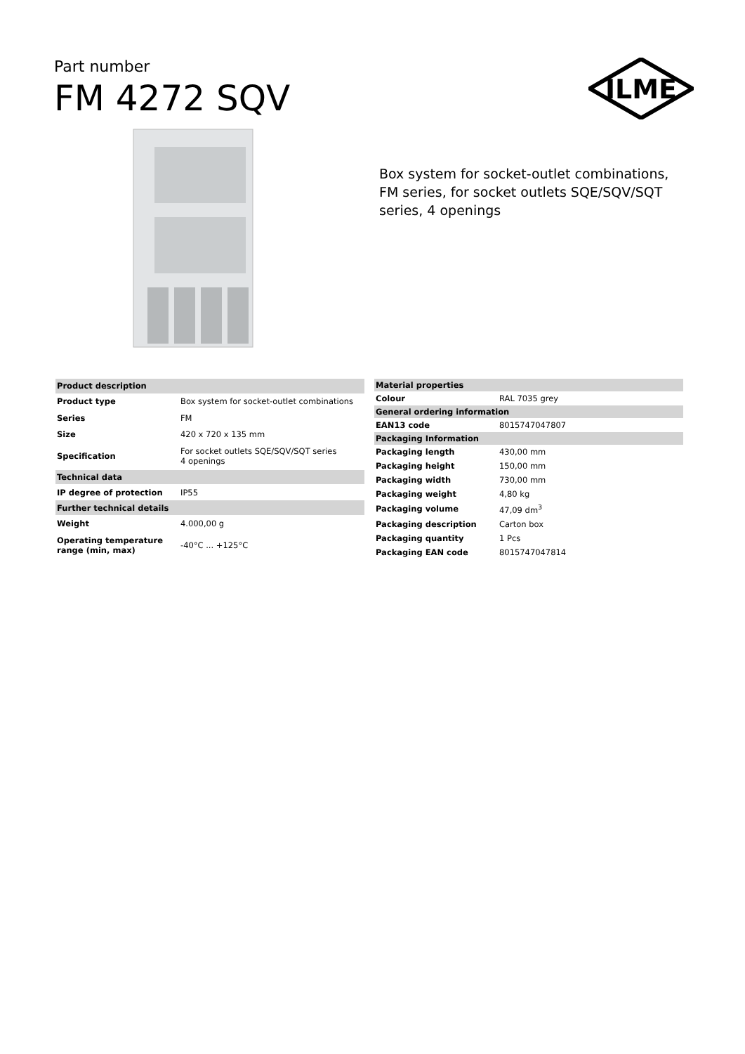Part number
FM 4272 SQV
ILME
Box system for socket-outlet combinations, FM series, for socket outlets SQE/SQV/SQT series, 4 openings
| Product description | |
| Product type | Box system for socket-outlet combinations |
| Series | FM |
| Size | 420 x 720 x 135 mm |
| Specification | For socket outlets SQE/SQV/SQT series 4 openings |
| Technical data | |
| IP degree of protection | IP55 |
| Further technical details | |
| Weight | 4.000,00 g |
| Operating temperature range (min, max) | -40°C ... +125°C |
| Material properties | |
| Colour | RAL 7035 grey |
| General ordering information | |
| EAN13 code | 8015747047807 |
| Packaging Information | |
| Packaging length | 430,00 mm |
| Packaging height | 150,00 mm |
| Packaging width | 730,00 mm |
| Packaging weight | 4,80 kg |
| Packaging volume | 47,09 dm<sup>3</sup> |
| Packaging description | Carton box |
| Packaging quantity | 1 Pcs |
| Packaging EAN code | 8015747047814 |